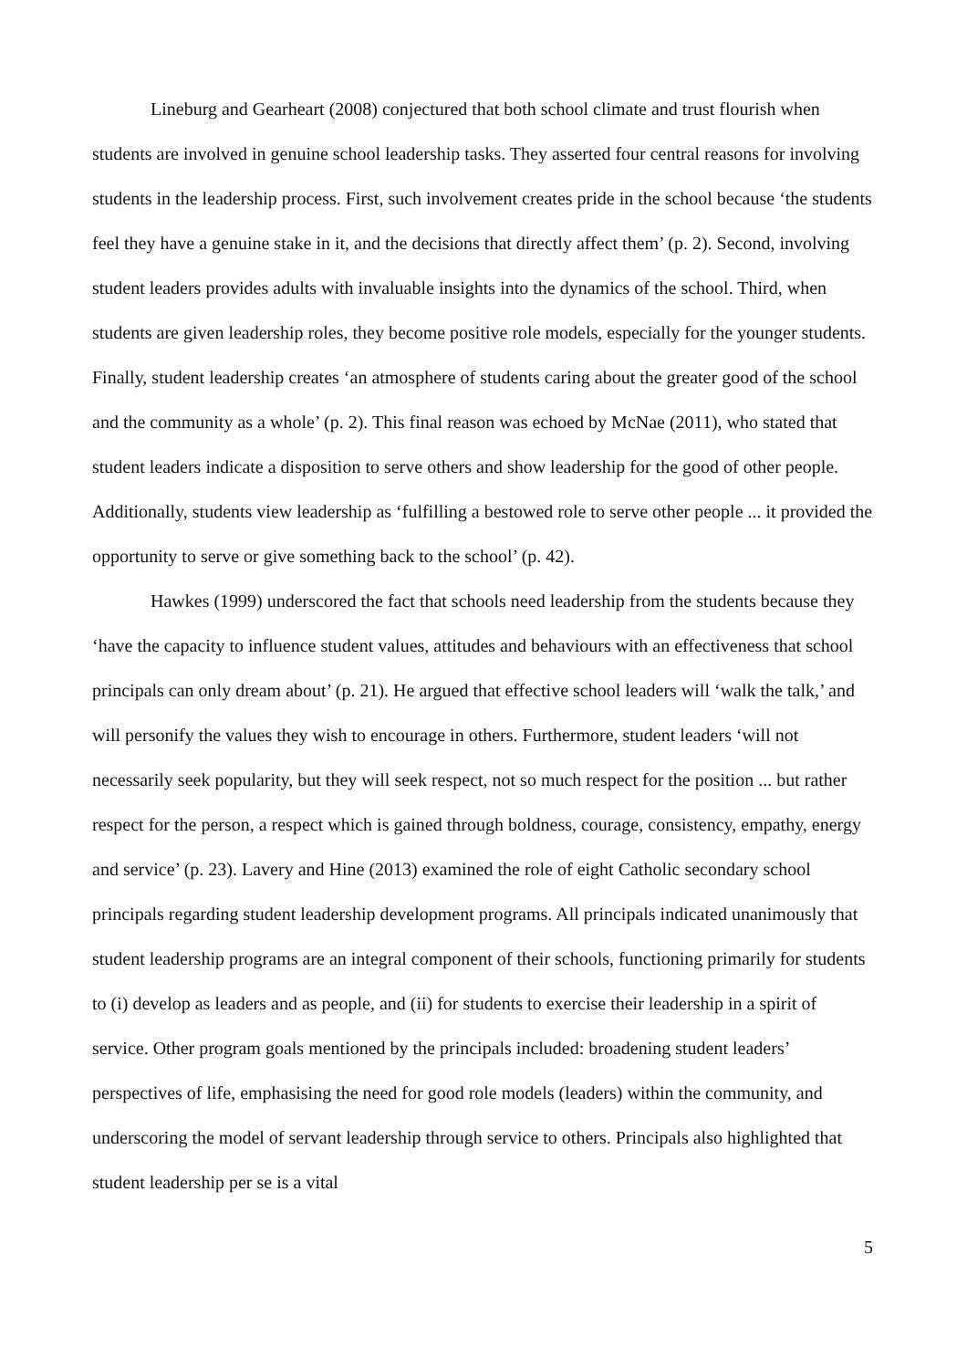Lineburg and Gearheart (2008) conjectured that both school climate and trust flourish when students are involved in genuine school leadership tasks. They asserted four central reasons for involving students in the leadership process. First, such involvement creates pride in the school because ‘the students feel they have a genuine stake in it, and the decisions that directly affect them’ (p. 2). Second, involving student leaders provides adults with invaluable insights into the dynamics of the school. Third, when students are given leadership roles, they become positive role models, especially for the younger students. Finally, student leadership creates ‘an atmosphere of students caring about the greater good of the school and the community as a whole’ (p. 2). This final reason was echoed by McNae (2011), who stated that student leaders indicate a disposition to serve others and show leadership for the good of other people. Additionally, students view leadership as ‘fulfilling a bestowed role to serve other people ... it provided the opportunity to serve or give something back to the school’ (p. 42).
Hawkes (1999) underscored the fact that schools need leadership from the students because they ‘have the capacity to influence student values, attitudes and behaviours with an effectiveness that school principals can only dream about’ (p. 21). He argued that effective school leaders will ‘walk the talk,’ and will personify the values they wish to encourage in others. Furthermore, student leaders ‘will not necessarily seek popularity, but they will seek respect, not so much respect for the position ... but rather respect for the person, a respect which is gained through boldness, courage, consistency, empathy, energy and service’ (p. 23). Lavery and Hine (2013) examined the role of eight Catholic secondary school principals regarding student leadership development programs. All principals indicated unanimously that student leadership programs are an integral component of their schools, functioning primarily for students to (i) develop as leaders and as people, and (ii) for students to exercise their leadership in a spirit of service. Other program goals mentioned by the principals included: broadening student leaders’ perspectives of life, emphasising the need for good role models (leaders) within the community, and underscoring the model of servant leadership through service to others. Principals also highlighted that student leadership per se is a vital
5